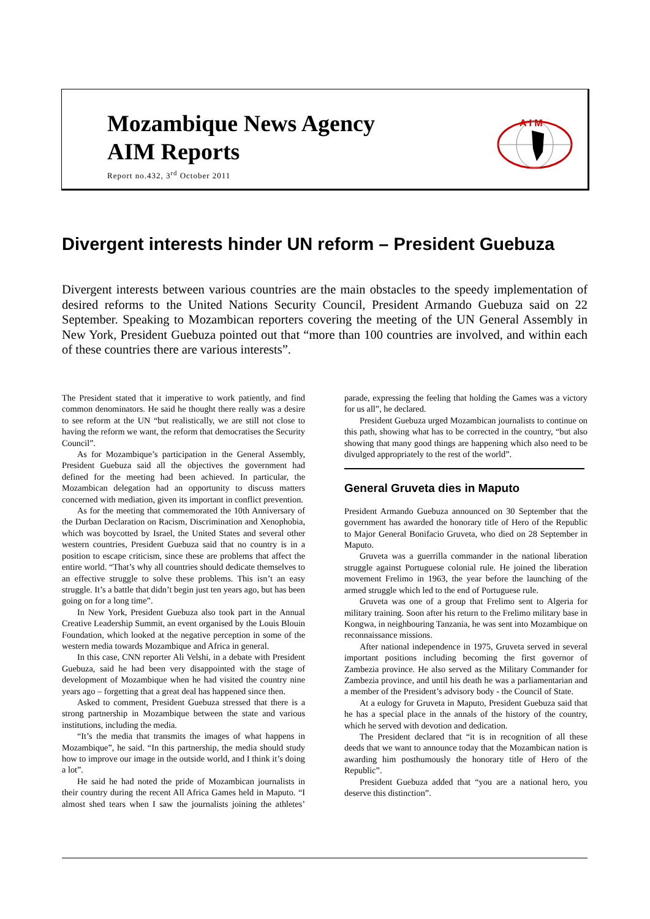Mozambique News Agency
AIM Reports
Report no.432, 3<sup>rd</sup> October 2011
A I M
Divergent interests hinder UN reform – President Guebuza
Divergent interests between various countries are the main obstacles to the speedy implementation of desired reforms to the United Nations Security Council, President Armando Guebuza said on 22 September. Speaking to Mozambican reporters covering the meeting of the UN General Assembly in New York, President Guebuza pointed out that “more than 100 countries are involved, and within each of these countries there are various interests”.
The President stated that it imperative to work patiently, and find common denominators. He said he thought there really was a desire to see reform at the UN “but realistically, we are still not close to having the reform we want, the reform that democratises the Security Council”.
As for Mozambique’s participation in the General Assembly, President Guebuza said all the objectives the government had defined for the meeting had been achieved. In particular, the Mozambican delegation had an opportunity to discuss matters concerned with mediation, given its important in conflict prevention.
As for the meeting that commemorated the 10th Anniversary of the Durban Declaration on Racism, Discrimination and Xenophobia, which was boycotted by Israel, the United States and several other western countries, President Guebuza said that no country is in a position to escape criticism, since these are problems that affect the entire world. “That’s why all countries should dedicate themselves to an effective struggle to solve these problems. This isn’t an easy struggle. It’s a battle that didn’t begin just ten years ago, but has been going on for a long time”.
In New York, President Guebuza also took part in the Annual Creative Leadership Summit, an event organised by the Louis Blouin Foundation, which looked at the negative perception in some of the western media towards Mozambique and Africa in general.
In this case, CNN reporter Ali Velshi, in a debate with President Guebuza, said he had been very disappointed with the stage of development of Mozambique when he had visited the country nine years ago – forgetting that a great deal has happened since then.
Asked to comment, President Guebuza stressed that there is a strong partnership in Mozambique between the state and various institutions, including the media.
“It’s the media that transmits the images of what happens in Mozambique”, he said. “In this partnership, the media should study how to improve our image in the outside world, and I think it’s doing a lot”.
He said he had noted the pride of Mozambican journalists in their country during the recent All Africa Games held in Maputo. “I almost shed tears when I saw the journalists joining the athletes’ parade, expressing the feeling that holding the Games was a victory for us all”, he declared.
President Guebuza urged Mozambican journalists to continue on this path, showing what has to be corrected in the country, “but also showing that many good things are happening which also need to be divulged appropriately to the rest of the world”.
General Gruveta dies in Maputo
President Armando Guebuza announced on 30 September that the government has awarded the honorary title of Hero of the Republic to Major General Bonifacio Gruveta, who died on 28 September in Maputo.
Gruveta was a guerrilla commander in the national liberation struggle against Portuguese colonial rule. He joined the liberation movement Frelimo in 1963, the year before the launching of the armed struggle which led to the end of Portuguese rule.
Gruveta was one of a group that Frelimo sent to Algeria for military training. Soon after his return to the Frelimo military base in Kongwa, in neighbouring Tanzania, he was sent into Mozambique on reconnaissance missions.
After national independence in 1975, Gruveta served in several important positions including becoming the first governor of Zambezia province. He also served as the Military Commander for Zambezia province, and until his death he was a parliamentarian and a member of the President’s advisory body - the Council of State.
At a eulogy for Gruveta in Maputo, President Guebuza said that he has a special place in the annals of the history of the country, which he served with devotion and dedication.
The President declared that “it is in recognition of all these deeds that we want to announce today that the Mozambican nation is awarding him posthumously the honorary title of Hero of the Republic”.
President Guebuza added that “you are a national hero, you deserve this distinction”.